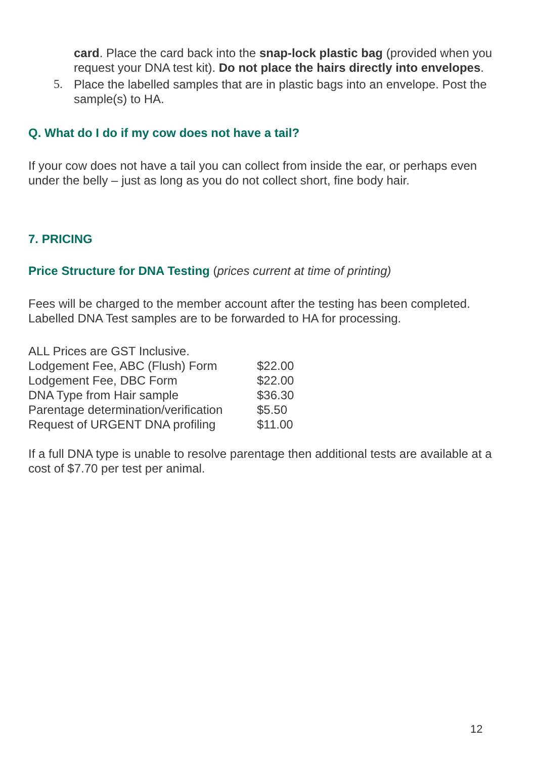card. Place the card back into the snap-lock plastic bag (provided when you request your DNA test kit). Do not place the hairs directly into envelopes.
5. Place the labelled samples that are in plastic bags into an envelope. Post the sample(s) to HA.
Q. What do I do if my cow does not have a tail?
If your cow does not have a tail you can collect from inside the ear, or perhaps even under the belly – just as long as you do not collect short, fine body hair.
7. PRICING
Price Structure for DNA Testing (prices current at time of printing)
Fees will be charged to the member account after the testing has been completed.
Labelled DNA Test samples are to be forwarded to HA for processing.
ALL Prices are GST Inclusive.
| Lodgement Fee, ABC (Flush) Form | $22.00 |
| Lodgement Fee, DBC Form | $22.00 |
| DNA Type from Hair sample | $36.30 |
| Parentage determination/verification | $5.50 |
| Request of URGENT DNA profiling | $11.00 |
If a full DNA type is unable to resolve parentage then additional tests are available at a cost of $7.70 per test per animal.
12